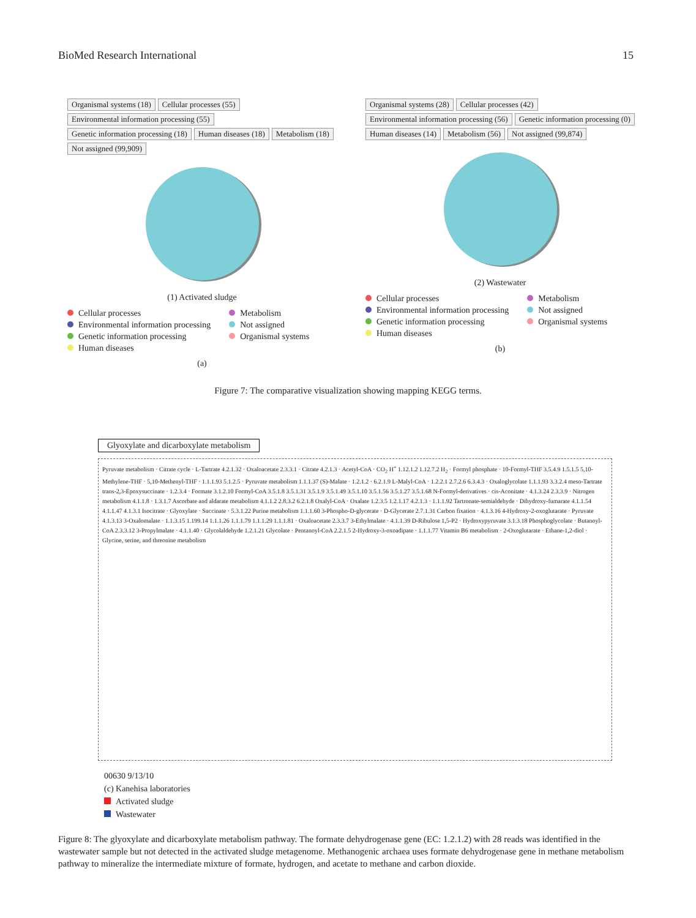BioMed Research International 15
Organismal systems (18) Cellular processes (55) Environmental information processing (55) Genetic information processing (18) Human diseases (18) Metabolism (18) Not assigned (99,909)
(1) Activated sludge
Cellular processes
Environmental information processing
Genetic information processing
Human diseases
Metabolism
Not assigned
Organismal systems
(a)
Organismal systems (28) Cellular processes (42) Environmental information processing (56) Genetic information processing (0) Human diseases (14) Metabolism (56) Not assigned (99,874)
(2) Wastewater
Cellular processes
Environmental information processing
Genetic information processing
Human diseases
Metabolism
Not assigned
Organismal systems
(b)
Figure 7: The comparative visualization showing mapping KEGG terms.
Glyoxylate and dicarboxylate metabolism
Pyruvate metabolism · Citrate cycle · L-Tartrate 4.2.1.32 · Oxaloacetate 2.3.3.1 · Citrate 4.2.1.3 · Acetyl-CoA · CO<sub>2</sub> H<sup>+</sup> 1.12.1.2 1.12.7.2 H<sub>2</sub> · Formyl phosphate · 10-Formyl-THF 3.5.4.9 1.5.1.5 5,10-Methylene-THF · 5,10-Methenyl-THF · 1.1.1.93 5.1.2.5 · Pyruvate metabolism 1.1.1.37 (S)-Malate · 1.2.1.2 · 6.2.1.9 L-Malyl-CoA · 1.2.2.1 2.7.2.6 6.3.4.3 · Oxaloglycolate 1.1.1.93 3.3.2.4 meso-Tartrate trans-2,3-Epoxysuccinate · 1.2.3.4 · Formate 3.1.2.10 Formyl-CoA 3.5.1.8 3.5.1.31 3.5.1.9 3.5.1.49 3.5.1.10 3.5.1.56 3.5.1.27 3.5.1.68 N-Formyl-derivatives · cis-Aconitate · 4.1.3.24 2.3.3.9 · Nitrogen metabolism 4.1.1.8 · 1.3.1.7 Ascorbate and aldarate metabolism 4.1.1.2 2.8.3.2 6.2.1.8 Oxalyl-CoA · Oxalate 1.2.3.5 1.2.1.17 4.2.1.3 · 1.1.1.92 Tartronate-semialdehyde · Dihydroxy-fumarate 4.1.1.54 4.1.1.47 4.1.3.1 Isocitrate · Glyoxylate · Succinate · 5.3.1.22 Purine metabolism 1.1.1.60 3-Phospho-D-glycerate · D-Glycerate 2.7.1.31 Carbon fixation · 4.1.3.16 4-Hydroxy-2-oxoglutarate · Pyruvate 4.1.3.13 3-Oxalomalate · 1.1.3.15 1.199.14 1.1.1.26 1.1.1.79 1.1.1.29 1.1.1.81 · Oxaloacetate 2.3.3.7 3-Ethylmalate · 4.1.1.39 D-Ribulose 1,5-P2 · Hydroxypyruvate 3.1.3.18 Phosphoglycolate · Butanoyl-CoA 2.3.3.12 3-Propylmalate · 4.1.1.40 · Glycolaldehyde 1.2.1.21 Glycolate · Pentanoyl-CoA 2.2.1.5 2-Hydroxy-3-oxoadipate · 1.1.1.77 Vitamin B6 metabolism · 2-Oxoglutarate · Ethane-1,2-diol · Glycine, serine, and threonine metabolism
00630 9/13/10
(c) Kanehisa laboratories
Activated sludge
Wastewater
Figure 8: The glyoxylate and dicarboxylate metabolism pathway. The formate dehydrogenase gene (EC: 1.2.1.2) with 28 reads was identified in the wastewater sample but not detected in the activated sludge metagenome. Methanogenic archaea uses formate dehydrogenase gene in methane metabolism pathway to mineralize the intermediate mixture of formate, hydrogen, and acetate to methane and carbon dioxide.